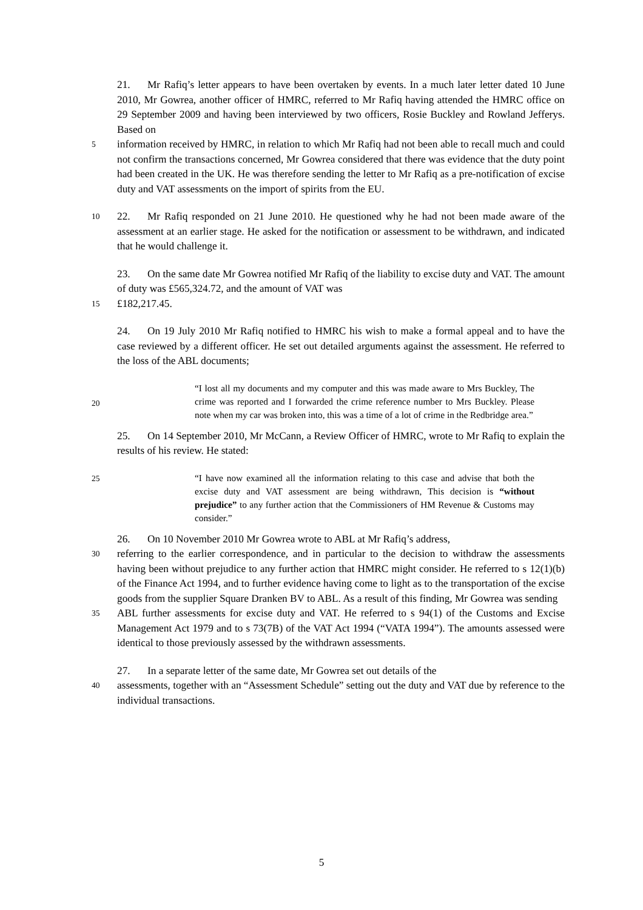21. Mr Rafiq’s letter appears to have been overtaken by events. In a much later letter dated 10 June 2010, Mr Gowrea, another officer of HMRC, referred to Mr Rafiq having attended the HMRC office on 29 September 2009 and having been interviewed by two officers, Rosie Buckley and Rowland Jefferys. Based on
5
information received by HMRC, in relation to which Mr Rafiq had not been able to recall much and could not confirm the transactions concerned, Mr Gowrea considered that there was evidence that the duty point had been created in the UK. He was therefore sending the letter to Mr Rafiq as a pre-notification of excise duty and VAT assessments on the import of spirits from the EU.
10
22. Mr Rafiq responded on 21 June 2010. He questioned why he had not been made aware of the assessment at an earlier stage. He asked for the notification or assessment to be withdrawn, and indicated that he would challenge it.
23. On the same date Mr Gowrea notified Mr Rafiq of the liability to excise duty and VAT. The amount of duty was £565,324.72, and the amount of VAT was
15
£182,217.45.
24. On 19 July 2010 Mr Rafiq notified to HMRC his wish to make a formal appeal and to have the case reviewed by a different officer. He set out detailed arguments against the assessment. He referred to the loss of the ABL documents;
20
“I lost all my documents and my computer and this was made aware to Mrs Buckley, The crime was reported and I forwarded the crime reference number to Mrs Buckley. Please note when my car was broken into, this was a time of a lot of crime in the Redbridge area.”
25. On 14 September 2010, Mr McCann, a Review Officer of HMRC, wrote to Mr Rafiq to explain the results of his review. He stated:
25
“I have now examined all the information relating to this case and advise that both the excise duty and VAT assessment are being withdrawn, This decision is “without prejudice” to any further action that the Commissioners of HM Revenue & Customs may consider.”
26. On 10 November 2010 Mr Gowrea wrote to ABL at Mr Rafiq’s address,
30
referring to the earlier correspondence, and in particular to the decision to withdraw the assessments having been without prejudice to any further action that HMRC might consider. He referred to s 12(1)(b) of the Finance Act 1994, and to further evidence having come to light as to the transportation of the excise goods from the supplier Square Dranken BV to ABL. As a result of this finding, Mr Gowrea was sending
35
ABL further assessments for excise duty and VAT. He referred to s 94(1) of the Customs and Excise Management Act 1979 and to s 73(7B) of the VAT Act 1994 (“VATA 1994”). The amounts assessed were identical to those previously assessed by the withdrawn assessments.
27. In a separate letter of the same date, Mr Gowrea set out details of the
40
assessments, together with an “Assessment Schedule” setting out the duty and VAT due by reference to the individual transactions.
5